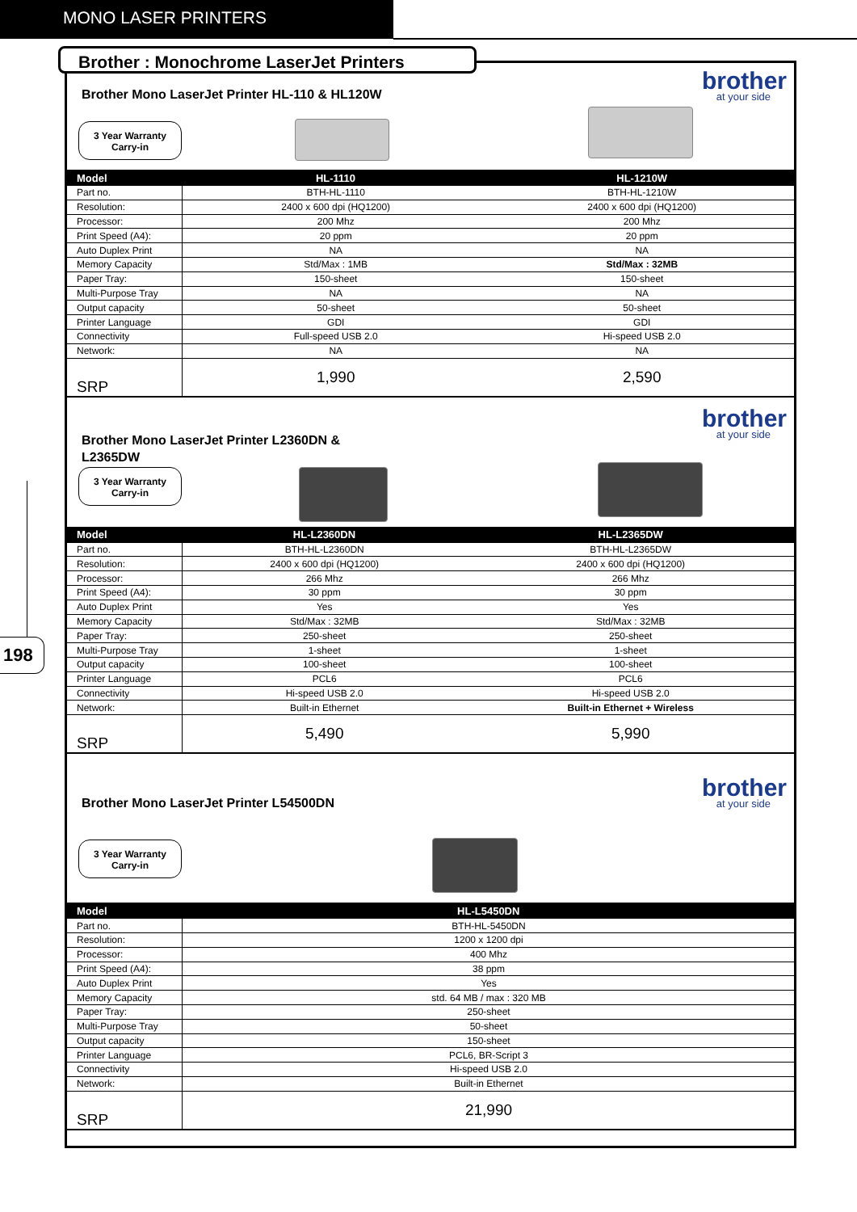MONO LASER PRINTERS
Brother : Monochrome LaserJet Printers
198
Brother Mono LaserJet Printer HL-110 & HL120W
3 Year Warranty
Carry-in
brother
at your side
| Model | HL-1110 | HL-1210W |
| --- | --- | --- |
| Part no. | BTH-HL-1110 | BTH-HL-1210W |
| Resolution: | 2400 x 600 dpi (HQ1200) | 2400 x 600 dpi (HQ1200) |
| Processor: | 200 Mhz | 200 Mhz |
| Print Speed (A4): | 20 ppm | 20 ppm |
| Auto Duplex Print | NA | NA |
| Memory Capacity | Std/Max : 1MB | Std/Max : 32MB |
| Paper Tray: | 150-sheet | 150-sheet |
| Multi-Purpose Tray | NA | NA |
| Output capacity | 50-sheet | 50-sheet |
| Printer Language | GDI | GDI |
| Connectivity | Full-speed USB 2.0 | Hi-speed USB 2.0 |
| Network: | NA | NA |
| SRP | 1,990 | 2,590 |
Brother Mono LaserJet Printer L2360DN & L2365DW
3 Year Warranty
Carry-in
brother
at your side
| Model | HL-L2360DN | HL-L2365DW |
| --- | --- | --- |
| Part no. | BTH-HL-L2360DN | BTH-HL-L2365DW |
| Resolution: | 2400 x 600 dpi (HQ1200) | 2400 x 600 dpi (HQ1200) |
| Processor: | 266 Mhz | 266 Mhz |
| Print Speed (A4): | 30 ppm | 30 ppm |
| Auto Duplex Print | Yes | Yes |
| Memory Capacity | Std/Max : 32MB | Std/Max : 32MB |
| Paper Tray: | 250-sheet | 250-sheet |
| Multi-Purpose Tray | 1-sheet | 1-sheet |
| Output capacity | 100-sheet | 100-sheet |
| Printer Language | PCL6 | PCL6 |
| Connectivity | Hi-speed USB 2.0 | Hi-speed USB 2.0 |
| Network: | Built-in Ethernet | Built-in Ethernet + Wireless |
| SRP | 5,490 | 5,990 |
Brother Mono LaserJet Printer L54500DN
3 Year Warranty
Carry-in
brother
at your side
| Model | HL-L5450DN |
| --- | --- |
| Part no. | BTH-HL-5450DN |
| Resolution: | 1200 x 1200 dpi |
| Processor: | 400 Mhz |
| Print Speed (A4): | 38 ppm |
| Auto Duplex Print | Yes |
| Memory Capacity | std. 64 MB / max : 320 MB |
| Paper Tray: | 250-sheet |
| Multi-Purpose Tray | 50-sheet |
| Output capacity | 150-sheet |
| Printer Language | PCL6, BR-Script 3 |
| Connectivity | Hi-speed USB 2.0 |
| Network: | Built-in Ethernet |
| SRP | 21,990 |